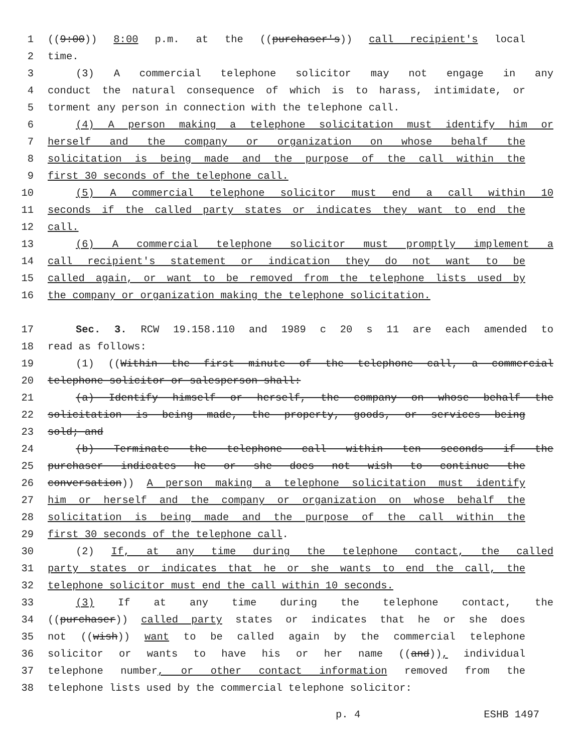1 ((9:00)) 8:00 p.m. at the ((purchaser's)) call recipient's local
2 time.
3 (3) A commercial telephone solicitor may not engage in any
4 conduct the natural consequence of which is to harass, intimidate, or
5 torment any person in connection with the telephone call.
6 (4) A person making a telephone solicitation must identify him or
7 herself and the company or organization on whose behalf the
8 solicitation is being made and the purpose of the call within the
9 first 30 seconds of the telephone call.
10 (5) A commercial telephone solicitor must end a call within 10
11 seconds if the called party states or indicates they want to end the
12 call.
13 (6) A commercial telephone solicitor must promptly implement a
14 call recipient's statement or indication they do not want to be
15 called again, or want to be removed from the telephone lists used by
16 the company or organization making the telephone solicitation.
17 Sec. 3. RCW 19.158.110 and 1989 c 20 s 11 are each amended to
18 read as follows:
19 (1) ((Within the first minute of the telephone call, a commercial
20 telephone solicitor or salesperson shall:
21 (a) Identify himself or herself, the company on whose behalf the
22 solicitation is being made, the property, goods, or services being
23 sold; and
24 (b) Terminate the telephone call within ten seconds if the
25 purchaser indicates he or she does not wish to continue the
26 conversation)) A person making a telephone solicitation must identify
27 him or herself and the company or organization on whose behalf the
28 solicitation is being made and the purpose of the call within the
29 first 30 seconds of the telephone call.
30 (2) If, at any time during the telephone contact, the called
31 party states or indicates that he or she wants to end the call, the
32 telephone solicitor must end the call within 10 seconds.
33 (3) If at any time during the telephone contact, the
34 ((purchaser)) called party states or indicates that he or she does
35 not ((wish)) want to be called again by the commercial telephone
36 solicitor or wants to have his or her name ((and)), individual
37 telephone number, or other contact information removed from the
38 telephone lists used by the commercial telephone solicitor:
p. 4 ESHB 1497